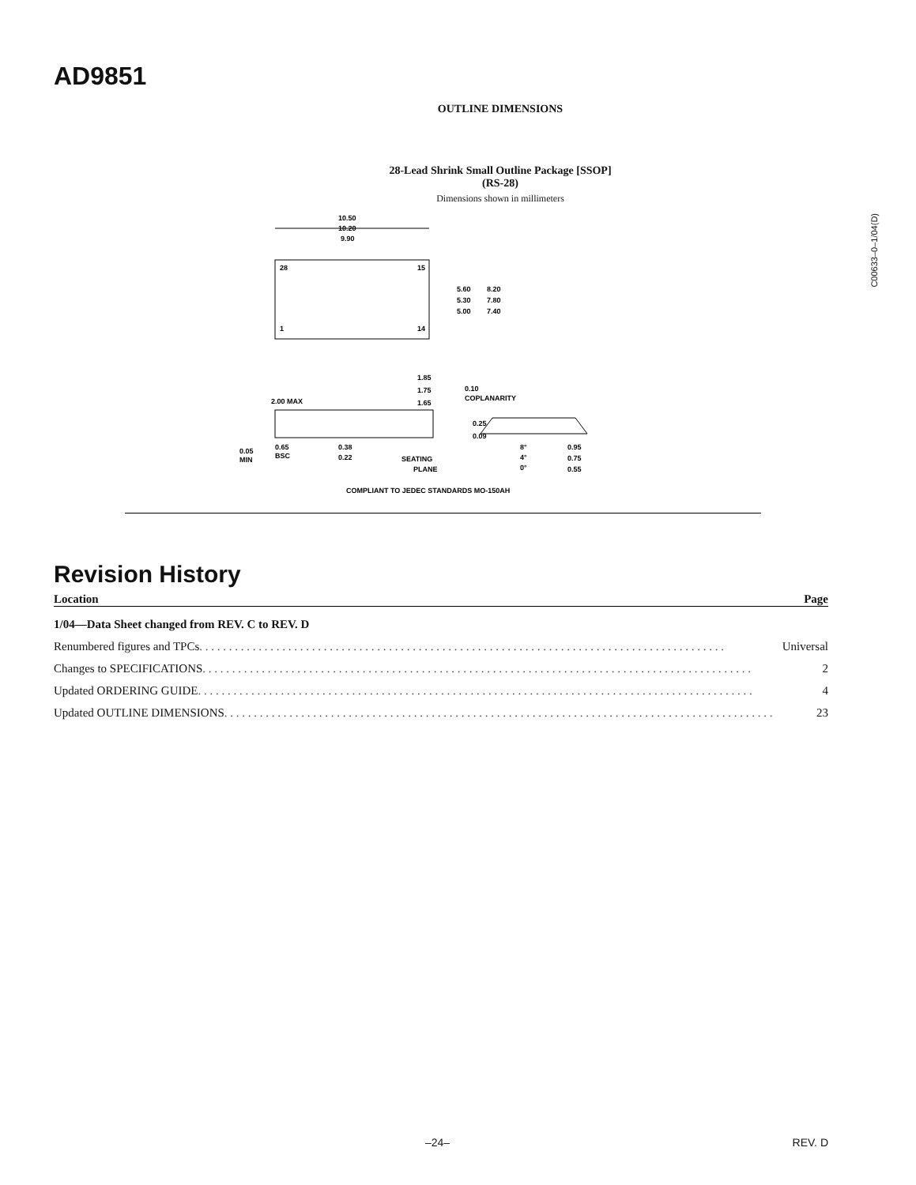AD9851
C00633–0–1/04(D)
OUTLINE DIMENSIONS
28-Lead Shrink Small Outline Package [SSOP]
(RS-28)
Dimensions shown in millimeters
10.50
10.20
9.90
28
15
1
14
5.60
5.30
5.00
8.20
7.80
7.40
2.00 MAX
1.85
1.75
1.65
0.10
COPLANARITY
0.05
MIN
0.65
BSC
0.38
0.22
SEATING
PLANE
0.25
0.09
8°
4°
0°
0.95
0.75
0.55
COMPLIANT TO JEDEC STANDARDS MO-150AH
Revision History
Location Page
1/04—Data Sheet changed from REV. C to REV. D
Renumbered figures and TPCs . . . . . . . . . . . . . . . . . . . . . . . . . . . . . . . . . . . . . . . . . . . . . . . . . . . . . . . . . . . . . . . . . . . . . . . . . . . . . . . . . . . . . . . . . Universal
Changes to SPECIFICATIONS . . . . . . . . . . . . . . . . . . . . . . . . . . . . . . . . . . . . . . . . . . . . . . . . . . . . . . . . . . . . . . . . . . . . . . . . . . . . . . . . . . . . . . . . . . . . . 2
Updated ORDERING GUIDE . . . . . . . . . . . . . . . . . . . . . . . . . . . . . . . . . . . . . . . . . . . . . . . . . . . . . . . . . . . . . . . . . . . . . . . . . . . . . . . . . . . . . . . . . . . . . . 4
Updated OUTLINE DIMENSIONS . . . . . . . . . . . . . . . . . . . . . . . . . . . . . . . . . . . . . . . . . . . . . . . . . . . . . . . . . . . . . . . . . . . . . . . . . . . . . . . . . . . . . . . . . . . . . 23
–24– REV. D